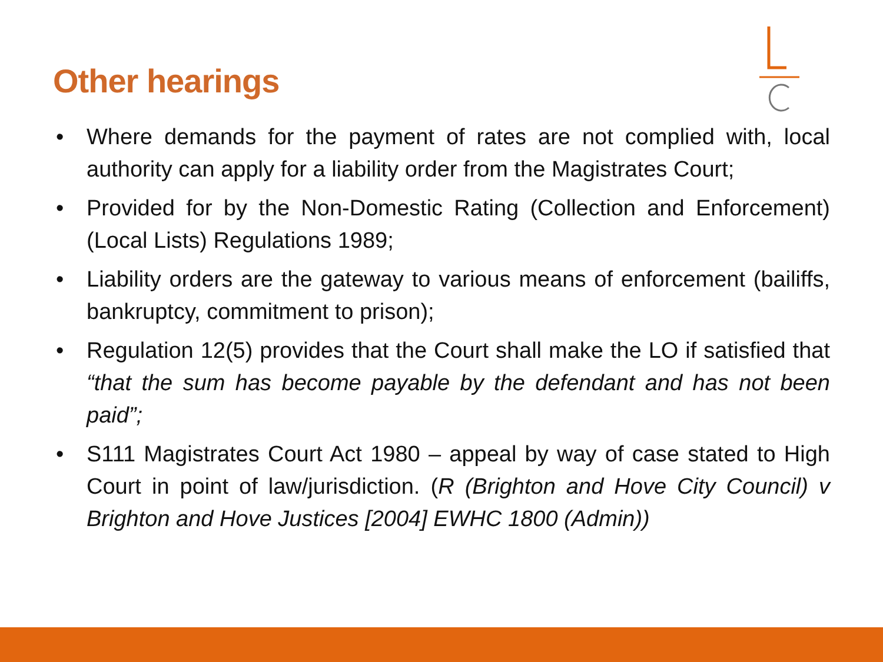Other hearings
• Where demands for the payment of rates are not complied with, local authority can apply for a liability order from the Magistrates Court;
• Provided for by the Non-Domestic Rating (Collection and Enforcement) (Local Lists) Regulations 1989;
• Liability orders are the gateway to various means of enforcement (bailiffs, bankruptcy, commitment to prison);
• Regulation 12(5) provides that the Court shall make the LO if satisfied that “that the sum has become payable by the defendant and has not been paid”;
• S111 Magistrates Court Act 1980 – appeal by way of case stated to High Court in point of law/jurisdiction. (R (Brighton and Hove City Council) v Brighton and Hove Justices [2004] EWHC 1800 (Admin))